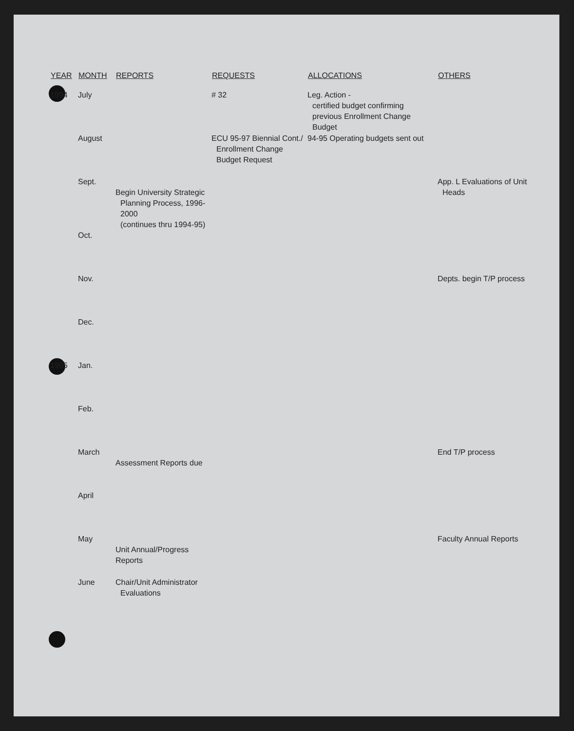| YEAR | MONTH | REPORTS | REQUESTS | ALLOCATIONS | OTHERS |
| --- | --- | --- | --- | --- | --- |
| 1994 | July | | # 32 | Leg. Action - certified budget confirming previous Enrollment Change Budget | |
| | August | | ECU 95-97 Biennial Cont./ Enrollment Change Budget Request | 94-95 Operating budgets sent out | |
| | Sept. | Begin University Strategic Planning Process, 1996-2000 (continues thru 1994-95) | | | App. L Evaluations of Unit Heads |
| | Oct. | | | | |
| | Nov. | | | | Depts. begin T/P process |
| | Dec. | | | | |
| 1995 | Jan. | | | | |
| | Feb. | | | | |
| | March | Assessment Reports due | | | End T/P process |
| | April | | | | |
| | May | Unit Annual/Progress Reports | | | Faculty Annual Reports |
| | June | Chair/Unit Administrator Evaluations | | | |